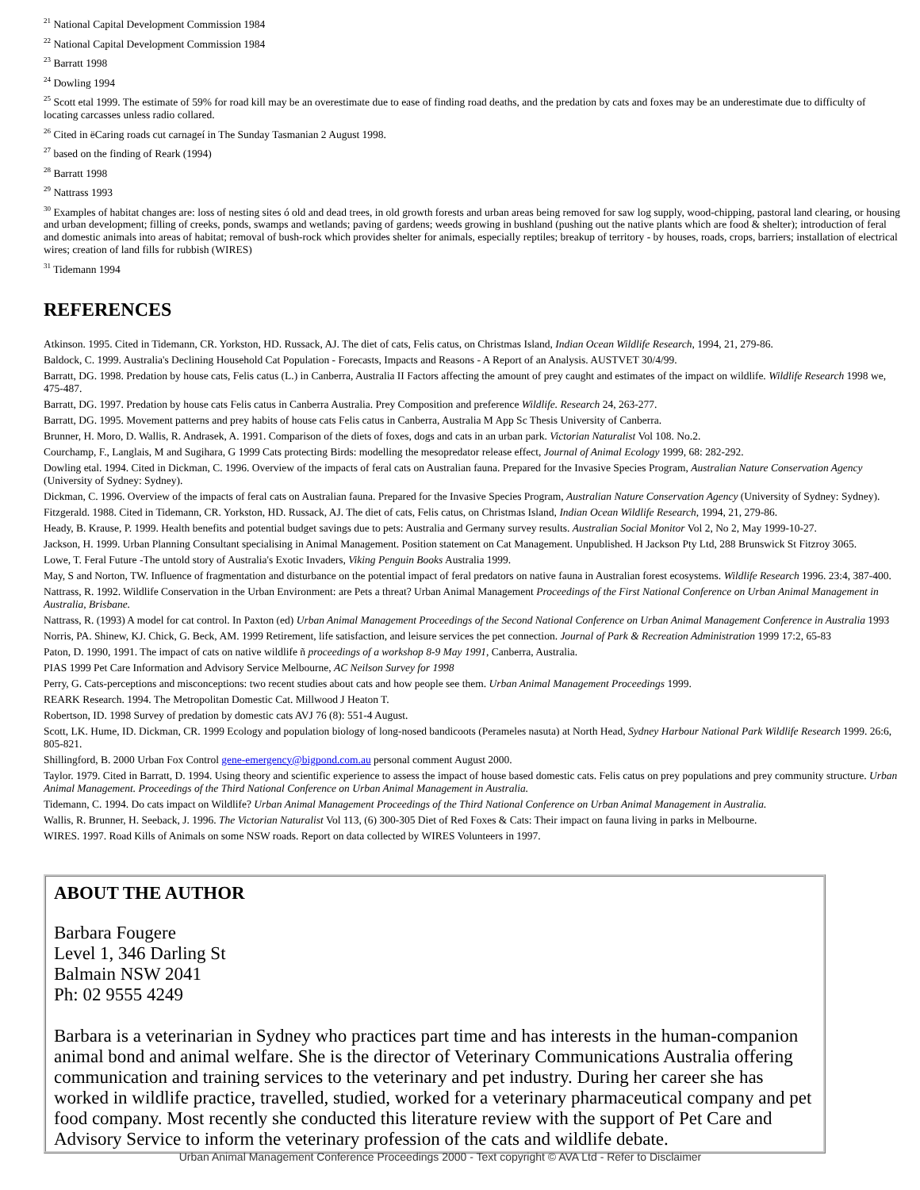<sup>21</sup> National Capital Development Commission 1984
<sup>22</sup> National Capital Development Commission 1984
<sup>23</sup> Barratt 1998
<sup>24</sup> Dowling 1994
<sup>25</sup> Scott etal 1999. The estimate of 59% for road kill may be an overestimate due to ease of finding road deaths, and the predation by cats and foxes may be an underestimate due to difficulty of locating carcasses unless radio collared.
<sup>26</sup> Cited in ëCaring roads cut carnageí in The Sunday Tasmanian 2 August 1998.
<sup>27</sup> based on the finding of Reark (1994)
<sup>28</sup> Barratt 1998
<sup>29</sup> Nattrass 1993
<sup>30</sup> Examples of habitat changes are: loss of nesting sites ó old and dead trees, in old growth forests and urban areas being removed for saw log supply, wood-chipping, pastoral land clearing, or housing and urban development; filling of creeks, ponds, swamps and wetlands; paving of gardens; weeds growing in bushland (pushing out the native plants which are food & shelter); introduction of feral and domestic animals into areas of habitat; removal of bush-rock which provides shelter for animals, especially reptiles; breakup of territory - by houses, roads, crops, barriers; installation of electrical wires; creation of land fills for rubbish (WIRES)
<sup>31</sup> Tidemann 1994
REFERENCES
Atkinson. 1995. Cited in Tidemann, CR. Yorkston, HD. Russack, AJ. The diet of cats, Felis catus, on Christmas Island, Indian Ocean Wildlife Research, 1994, 21, 279-86.
Baldock, C. 1999. Australia's Declining Household Cat Population - Forecasts, Impacts and Reasons - A Report of an Analysis. AUSTVET 30/4/99.
Barratt, DG. 1998. Predation by house cats, Felis catus (L.) in Canberra, Australia II Factors affecting the amount of prey caught and estimates of the impact on wildlife. Wildlife Research 1998 we, 475-487.
Barratt, DG. 1997. Predation by house cats Felis catus in Canberra Australia. Prey Composition and preference Wildlife. Research 24, 263-277.
Barratt, DG. 1995. Movement patterns and prey habits of house cats Felis catus in Canberra, Australia M App Sc Thesis University of Canberra.
Brunner, H. Moro, D. Wallis, R. Andrasek, A. 1991. Comparison of the diets of foxes, dogs and cats in an urban park. Victorian Naturalist Vol 108. No.2.
Courchamp, F., Langlais, M and Sugihara, G 1999 Cats protecting Birds: modelling the mesopredator release effect, Journal of Animal Ecology 1999, 68: 282-292.
Dowling etal. 1994. Cited in Dickman, C. 1996. Overview of the impacts of feral cats on Australian fauna. Prepared for the Invasive Species Program, Australian Nature Conservation Agency (University of Sydney: Sydney).
Dickman, C. 1996. Overview of the impacts of feral cats on Australian fauna. Prepared for the Invasive Species Program, Australian Nature Conservation Agency (University of Sydney: Sydney).
Fitzgerald. 1988. Cited in Tidemann, CR. Yorkston, HD. Russack, AJ. The diet of cats, Felis catus, on Christmas Island, Indian Ocean Wildlife Research, 1994, 21, 279-86.
Heady, B. Krause, P. 1999. Health benefits and potential budget savings due to pets: Australia and Germany survey results. Australian Social Monitor Vol 2, No 2, May 1999-10-27.
Jackson, H. 1999. Urban Planning Consultant specialising in Animal Management. Position statement on Cat Management. Unpublished. H Jackson Pty Ltd, 288 Brunswick St Fitzroy 3065.
Lowe, T. Feral Future -The untold story of Australia's Exotic Invaders, Viking Penguin Books Australia 1999.
May, S and Norton, TW. Influence of fragmentation and disturbance on the potential impact of feral predators on native fauna in Australian forest ecosystems. Wildlife Research 1996. 23:4, 387-400.
Nattrass, R. 1992. Wildlife Conservation in the Urban Environment: are Pets a threat? Urban Animal Management Proceedings of the First National Conference on Urban Animal Management in Australia, Brisbane.
Nattrass, R. (1993) A model for cat control. In Paxton (ed) Urban Animal Management Proceedings of the Second National Conference on Urban Animal Management Conference in Australia 1993
Norris, PA. Shinew, KJ. Chick, G. Beck, AM. 1999 Retirement, life satisfaction, and leisure services the pet connection. Journal of Park & Recreation Administration 1999 17:2, 65-83
Paton, D. 1990, 1991. The impact of cats on native wildlife ñ proceedings of a workshop 8-9 May 1991, Canberra, Australia.
PIAS 1999 Pet Care Information and Advisory Service Melbourne, AC Neilson Survey for 1998
Perry, G. Cats-perceptions and misconceptions: two recent studies about cats and how people see them. Urban Animal Management Proceedings 1999.
REARK Research. 1994. The Metropolitan Domestic Cat. Millwood J Heaton T.
Robertson, ID. 1998 Survey of predation by domestic cats AVJ 76 (8): 551-4 August.
Scott, LK. Hume, ID. Dickman, CR. 1999 Ecology and population biology of long-nosed bandicoots (Perameles nasuta) at North Head, Sydney Harbour National Park Wildlife Research 1999. 26:6, 805-821.
Shillingford, B. 2000 Urban Fox Control gene-emergency@bigpond.com.au personal comment August 2000.
Taylor. 1979. Cited in Barratt, D. 1994. Using theory and scientific experience to assess the impact of house based domestic cats. Felis catus on prey populations and prey community structure. Urban Animal Management. Proceedings of the Third National Conference on Urban Animal Management in Australia.
Tidemann, C. 1994. Do cats impact on Wildlife? Urban Animal Management Proceedings of the Third National Conference on Urban Animal Management in Australia.
Wallis, R. Brunner, H. Seeback, J. 1996. The Victorian Naturalist Vol 113, (6) 300-305 Diet of Red Foxes & Cats: Their impact on fauna living in parks in Melbourne.
WIRES. 1997. Road Kills of Animals on some NSW roads. Report on data collected by WIRES Volunteers in 1997.
ABOUT THE AUTHOR
Barbara Fougere
Level 1, 346 Darling St
Balmain NSW 2041
Ph: 02 9555 4249
Barbara is a veterinarian in Sydney who practices part time and has interests in the human-companion animal bond and animal welfare. She is the director of Veterinary Communications Australia offering communication and training services to the veterinary and pet industry. During her career she has worked in wildlife practice, travelled, studied, worked for a veterinary pharmaceutical company and pet food company. Most recently she conducted this literature review with the support of Pet Care and Advisory Service to inform the veterinary profession of the cats and wildlife debate.
Urban Animal Management Conference Proceedings 2000 - Text copyright © AVA Ltd - Refer to Disclaimer